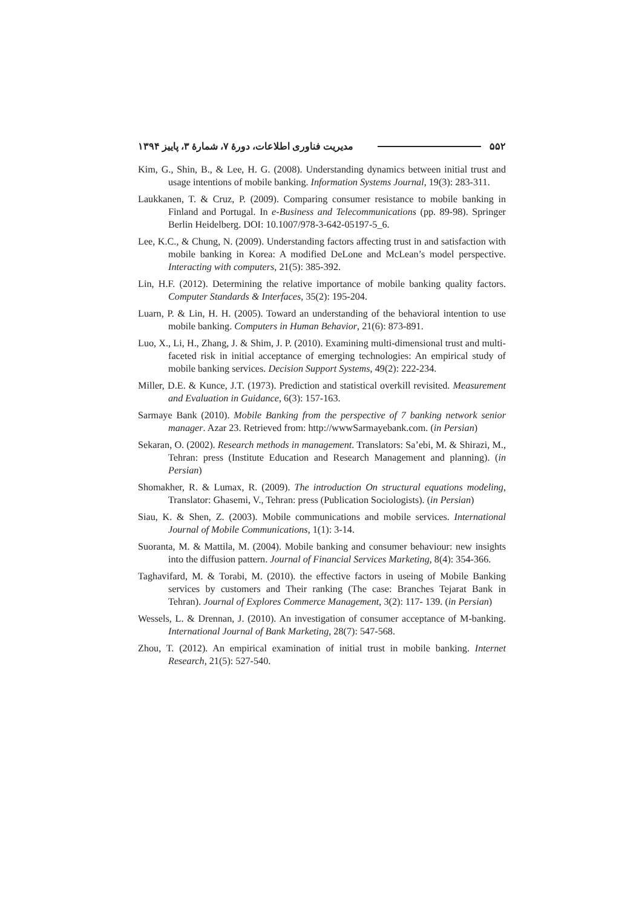مدیریت فناوری اطلاعات، دورهٔ ۷، شمارهٔ ۳، پاییز ۱۳۹۴ ۵۵۲
Kim, G., Shin, B., & Lee, H. G. (2008). Understanding dynamics between initial trust and usage intentions of mobile banking. Information Systems Journal, 19(3): 283-311.
Laukkanen, T. & Cruz, P. (2009). Comparing consumer resistance to mobile banking in Finland and Portugal. In e-Business and Telecommunications (pp. 89-98). Springer Berlin Heidelberg. DOI: 10.1007/978-3-642-05197-5_6.
Lee, K.C., & Chung, N. (2009). Understanding factors affecting trust in and satisfaction with mobile banking in Korea: A modified DeLone and McLean’s model perspective. Interacting with computers, 21(5): 385-392.
Lin, H.F. (2012). Determining the relative importance of mobile banking quality factors. Computer Standards & Interfaces, 35(2): 195-204.
Luarn, P. & Lin, H. H. (2005). Toward an understanding of the behavioral intention to use mobile banking. Computers in Human Behavior, 21(6): 873-891.
Luo, X., Li, H., Zhang, J. & Shim, J. P. (2010). Examining multi-dimensional trust and multi-faceted risk in initial acceptance of emerging technologies: An empirical study of mobile banking services. Decision Support Systems, 49(2): 222-234.
Miller, D.E. & Kunce, J.T. (1973). Prediction and statistical overkill revisited. Measurement and Evaluation in Guidance, 6(3): 157-163.
Sarmaye Bank (2010). Mobile Banking from the perspective of 7 banking network senior manager. Azar 23. Retrieved from: http://wwwSarmayebank.com. (in Persian)
Sekaran, O. (2002). Research methods in management. Translators: Sa’ebi, M. & Shirazi, M., Tehran: press (Institute Education and Research Management and planning). (in Persian)
Shomakher, R. & Lumax, R. (2009). The introduction On structural equations modeling, Translator: Ghasemi, V., Tehran: press (Publication Sociologists). (in Persian)
Siau, K. & Shen, Z. (2003). Mobile communications and mobile services. International Journal of Mobile Communications, 1(1): 3-14.
Suoranta, M. & Mattila, M. (2004). Mobile banking and consumer behaviour: new insights into the diffusion pattern. Journal of Financial Services Marketing, 8(4): 354-366.
Taghavifard, M. & Torabi, M. (2010). the effective factors in useing of Mobile Banking services by customers and Their ranking (The case: Branches Tejarat Bank in Tehran). Journal of Explores Commerce Management, 3(2): 117- 139. (in Persian)
Wessels, L. & Drennan, J. (2010). An investigation of consumer acceptance of M-banking. International Journal of Bank Marketing, 28(7): 547-568.
Zhou, T. (2012). An empirical examination of initial trust in mobile banking. Internet Research, 21(5): 527-540.